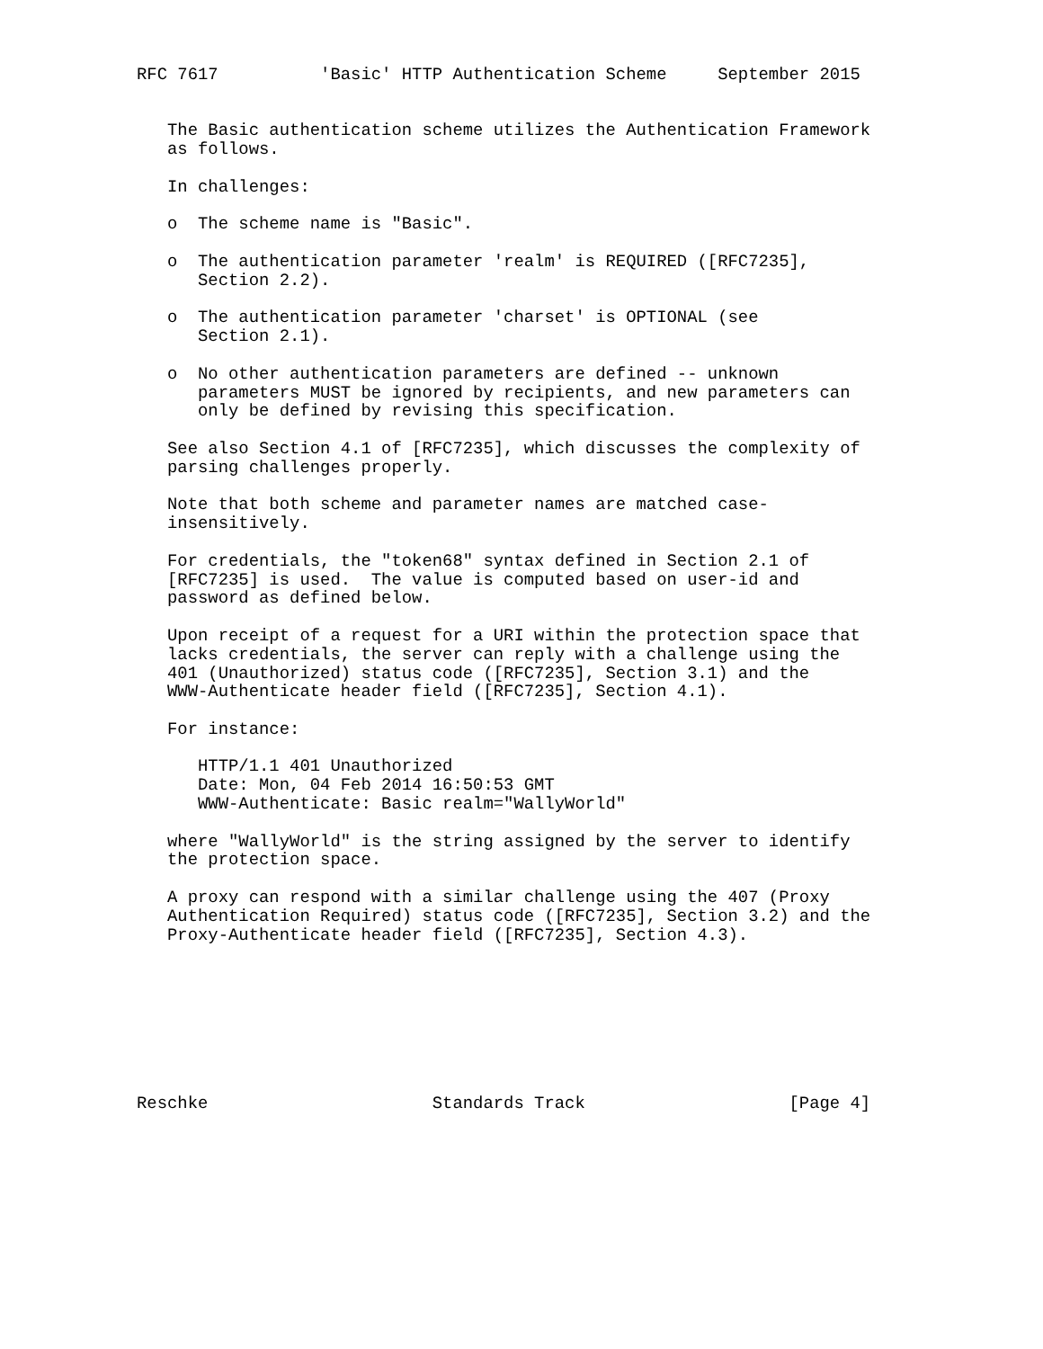RFC 7617          'Basic' HTTP Authentication Scheme     September 2015


   The Basic authentication scheme utilizes the Authentication Framework
   as follows.

   In challenges:

   o  The scheme name is "Basic".

   o  The authentication parameter 'realm' is REQUIRED ([RFC7235],
      Section 2.2).

   o  The authentication parameter 'charset' is OPTIONAL (see
      Section 2.1).

   o  No other authentication parameters are defined -- unknown
      parameters MUST be ignored by recipients, and new parameters can
      only be defined by revising this specification.

   See also Section 4.1 of [RFC7235], which discusses the complexity of
   parsing challenges properly.

   Note that both scheme and parameter names are matched case-
   insensitively.

   For credentials, the "token68" syntax defined in Section 2.1 of
   [RFC7235] is used.  The value is computed based on user-id and
   password as defined below.

   Upon receipt of a request for a URI within the protection space that
   lacks credentials, the server can reply with a challenge using the
   401 (Unauthorized) status code ([RFC7235], Section 3.1) and the
   WWW-Authenticate header field ([RFC7235], Section 4.1).

   For instance:

      HTTP/1.1 401 Unauthorized
      Date: Mon, 04 Feb 2014 16:50:53 GMT
      WWW-Authenticate: Basic realm="WallyWorld"

   where "WallyWorld" is the string assigned by the server to identify
   the protection space.

   A proxy can respond with a similar challenge using the 407 (Proxy
   Authentication Required) status code ([RFC7235], Section 3.2) and the
   Proxy-Authenticate header field ([RFC7235], Section 4.3).








Reschke                      Standards Track                    [Page 4]